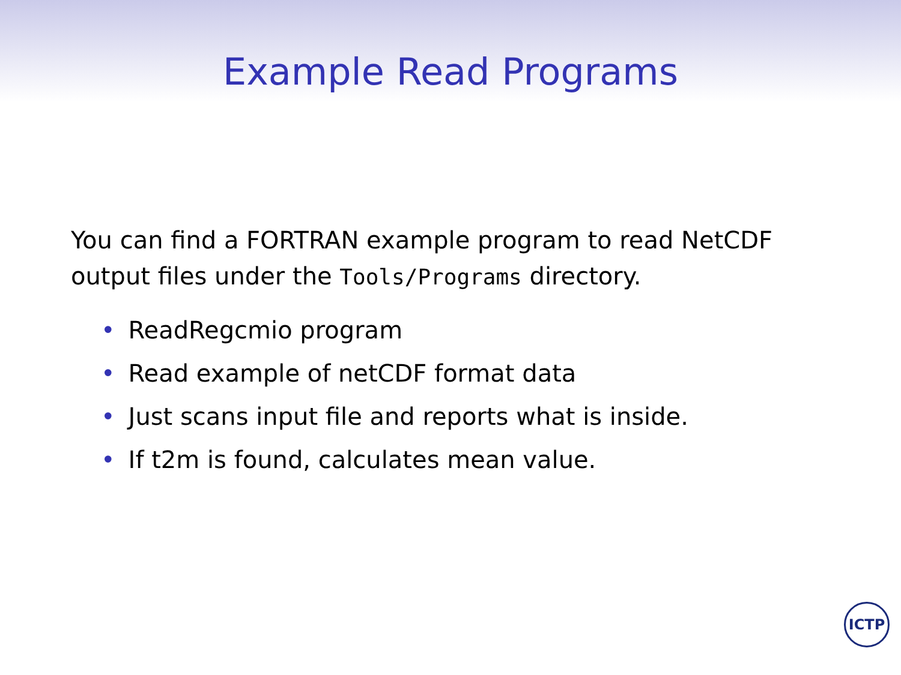Example Read Programs
You can find a FORTRAN example program to read NetCDF output files under the Tools/Programs directory.
• ReadRegcmio program
• Read example of netCDF format data
• Just scans input file and reports what is inside.
• If t2m is found, calculates mean value.
ICTP